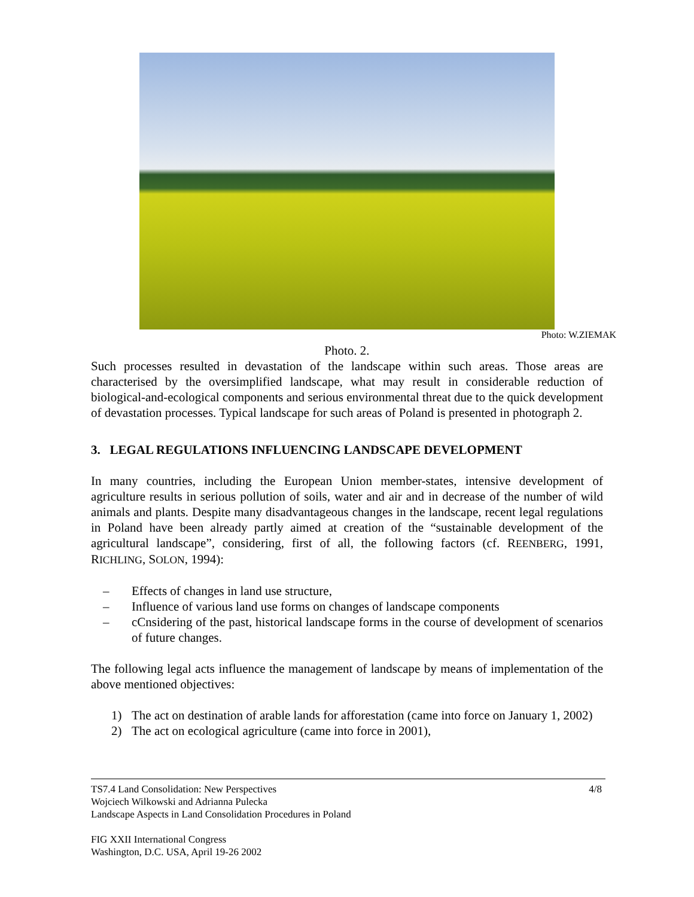Photo: W.ZIEMAK
Photo. 2.
Such processes resulted in devastation of the landscape within such areas. Those areas are characterised by the oversimplified landscape, what may result in considerable reduction of biological-and-ecological components and serious environmental threat due to the quick development of devastation processes. Typical landscape for such areas of Poland is presented in photograph 2.
3. LEGAL REGULATIONS INFLUENCING LANDSCAPE DEVELOPMENT
In many countries, including the European Union member-states, intensive development of agriculture results in serious pollution of soils, water and air and in decrease of the number of wild animals and plants. Despite many disadvantageous changes in the landscape, recent legal regulations in Poland have been already partly aimed at creation of the “sustainable development of the agricultural landscape”, considering, first of all, the following factors (cf. REENBERG, 1991, RICHLING, SOLON, 1994):
– Effects of changes in land use structure,
– Influence of various land use forms on changes of landscape components
– cCnsidering of the past, historical landscape forms in the course of development of scenarios of future changes.
The following legal acts influence the management of landscape by means of implementation of the above mentioned objectives:
1) The act on destination of arable lands for afforestation (came into force on January 1, 2002)
2) The act on ecological agriculture (came into force in 2001),
4/8
TS7.4 Land Consolidation: New Perspectives
Wojciech Wilkowski and Adrianna Pulecka
Landscape Aspects in Land Consolidation Procedures in Poland
FIG XXII International Congress
Washington, D.C. USA, April 19-26 2002